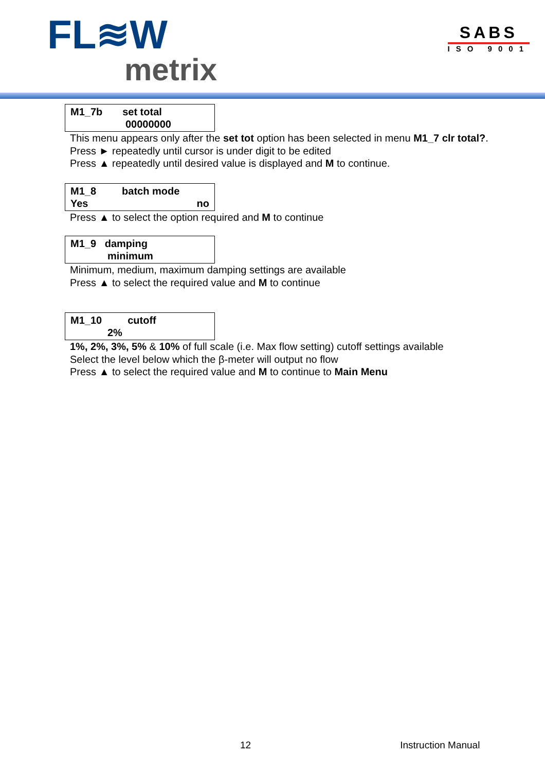FL≋W
metrix
SABS
ISO 9001
M1_7b set total
00000000
This menu appears only after the set tot option has been selected in menu M1_7 clr total?.
Press ► repeatedly until cursor is under digit to be edited
Press ▲ repeatedly until desired value is displayed and M to continue.
M1_8 batch mode
Yes no
Press ▲ to select the option required and M to continue
M1_9 damping
minimum
Minimum, medium, maximum damping settings are available
Press ▲ to select the required value and M to continue
M1_10 cutoff
2%
1%, 2%, 3%, 5% & 10% of full scale (i.e. Max flow setting) cutoff settings available
Select the level below which the β-meter will output no flow
Press ▲ to select the required value and M to continue to Main Menu
12 Instruction Manual